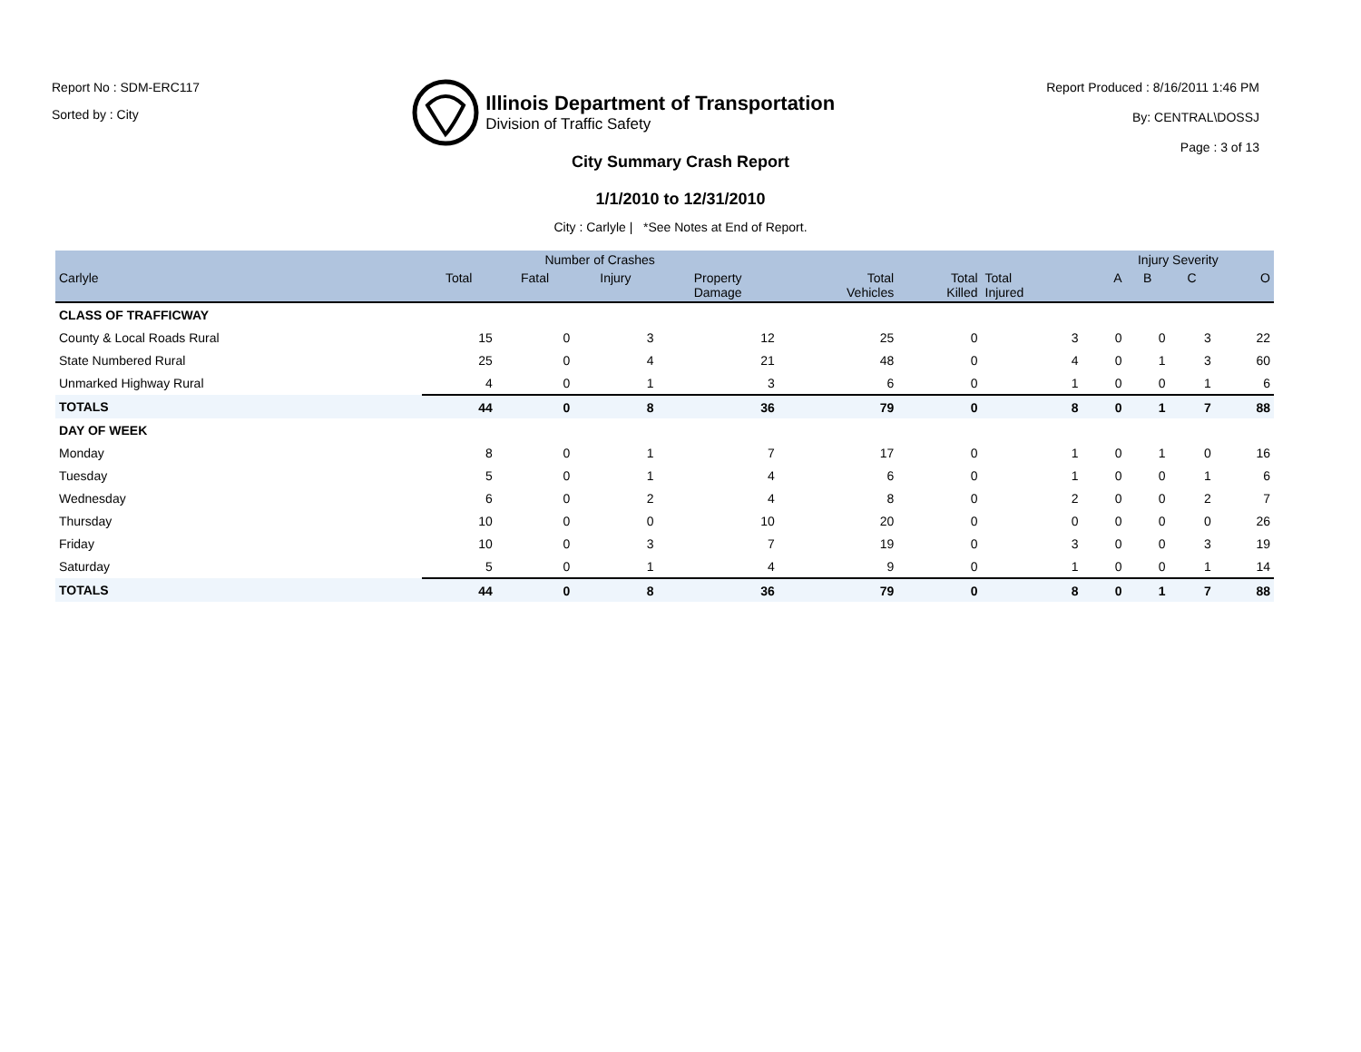Report No : SDM-ERC117
Sorted by : City
Illinois Department of Transportation
Division of Traffic Safety
Report Produced : 8/16/2011 1:46 PM
By: CENTRAL\DOSSJ
Page : 3 of 13
City Summary Crash Report
1/1/2010 to 12/31/2010
City : Carlyle | *See Notes at End of Report.
| | Number of Crashes | | | | | | | Injury Severity | | | |
| --- | --- | --- | --- | --- | --- | --- | --- | --- | --- | --- | --- |
| Carlyle | Total | Fatal | Injury | Property Damage | Total Vehicles | Total Killed | Total Injured | A | B | C | O |
| CLASS OF TRAFFICWAY | | | | | | | | | | | |
| County & Local Roads Rural | 15 | 0 | 3 | 12 | 25 | 0 | 3 | 0 | 0 | 3 | 22 |
| State Numbered Rural | 25 | 0 | 4 | 21 | 48 | 0 | 4 | 0 | 1 | 3 | 60 |
| Unmarked Highway Rural | 4 | 0 | 1 | 3 | 6 | 0 | 1 | 0 | 0 | 1 | 6 |
| TOTALS | 44 | 0 | 8 | 36 | 79 | 0 | 8 | 0 | 1 | 7 | 88 |
| DAY OF WEEK | | | | | | | | | | | |
| Monday | 8 | 0 | 1 | 7 | 17 | 0 | 1 | 0 | 1 | 0 | 16 |
| Tuesday | 5 | 0 | 1 | 4 | 6 | 0 | 1 | 0 | 0 | 1 | 6 |
| Wednesday | 6 | 0 | 2 | 4 | 8 | 0 | 2 | 0 | 0 | 2 | 7 |
| Thursday | 10 | 0 | 0 | 10 | 20 | 0 | 0 | 0 | 0 | 0 | 26 |
| Friday | 10 | 0 | 3 | 7 | 19 | 0 | 3 | 0 | 0 | 3 | 19 |
| Saturday | 5 | 0 | 1 | 4 | 9 | 0 | 1 | 0 | 0 | 1 | 14 |
| TOTALS | 44 | 0 | 8 | 36 | 79 | 0 | 8 | 0 | 1 | 7 | 88 |